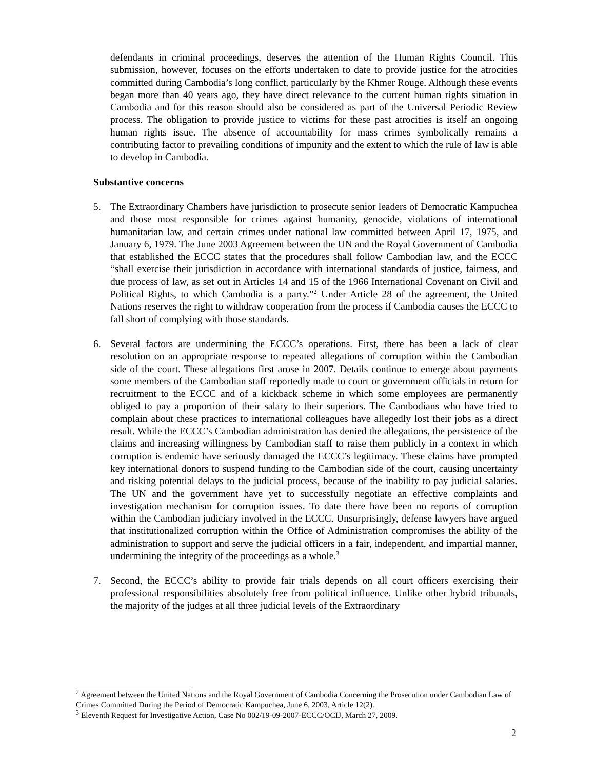defendants in criminal proceedings, deserves the attention of the Human Rights Council. This submission, however, focuses on the efforts undertaken to date to provide justice for the atrocities committed during Cambodia’s long conflict, particularly by the Khmer Rouge. Although these events began more than 40 years ago, they have direct relevance to the current human rights situation in Cambodia and for this reason should also be considered as part of the Universal Periodic Review process. The obligation to provide justice to victims for these past atrocities is itself an ongoing human rights issue. The absence of accountability for mass crimes symbolically remains a contributing factor to prevailing conditions of impunity and the extent to which the rule of law is able to develop in Cambodia.
Substantive concerns
5. The Extraordinary Chambers have jurisdiction to prosecute senior leaders of Democratic Kampuchea and those most responsible for crimes against humanity, genocide, violations of international humanitarian law, and certain crimes under national law committed between April 17, 1975, and January 6, 1979. The June 2003 Agreement between the UN and the Royal Government of Cambodia that established the ECCC states that the procedures shall follow Cambodian law, and the ECCC “shall exercise their jurisdiction in accordance with international standards of justice, fairness, and due process of law, as set out in Articles 14 and 15 of the 1966 International Covenant on Civil and Political Rights, to which Cambodia is a party.”<sup>2</sup> Under Article 28 of the agreement, the United Nations reserves the right to withdraw cooperation from the process if Cambodia causes the ECCC to fall short of complying with those standards.
6. Several factors are undermining the ECCC’s operations. First, there has been a lack of clear resolution on an appropriate response to repeated allegations of corruption within the Cambodian side of the court. These allegations first arose in 2007. Details continue to emerge about payments some members of the Cambodian staff reportedly made to court or government officials in return for recruitment to the ECCC and of a kickback scheme in which some employees are permanently obliged to pay a proportion of their salary to their superiors. The Cambodians who have tried to complain about these practices to international colleagues have allegedly lost their jobs as a direct result. While the ECCC’s Cambodian administration has denied the allegations, the persistence of the claims and increasing willingness by Cambodian staff to raise them publicly in a context in which corruption is endemic have seriously damaged the ECCC’s legitimacy. These claims have prompted key international donors to suspend funding to the Cambodian side of the court, causing uncertainty and risking potential delays to the judicial process, because of the inability to pay judicial salaries. The UN and the government have yet to successfully negotiate an effective complaints and investigation mechanism for corruption issues. To date there have been no reports of corruption within the Cambodian judiciary involved in the ECCC. Unsurprisingly, defense lawyers have argued that institutionalized corruption within the Office of Administration compromises the ability of the administration to support and serve the judicial officers in a fair, independent, and impartial manner, undermining the integrity of the proceedings as a whole.<sup>3</sup>
7. Second, the ECCC’s ability to provide fair trials depends on all court officers exercising their professional responsibilities absolutely free from political influence. Unlike other hybrid tribunals, the majority of the judges at all three judicial levels of the Extraordinary
<sup>2</sup> Agreement between the United Nations and the Royal Government of Cambodia Concerning the Prosecution under Cambodian Law of Crimes Committed During the Period of Democratic Kampuchea, June 6, 2003, Article 12(2).
<sup>3</sup> Eleventh Request for Investigative Action, Case No 002/19-09-2007-ECCC/OCIJ, March 27, 2009.
2